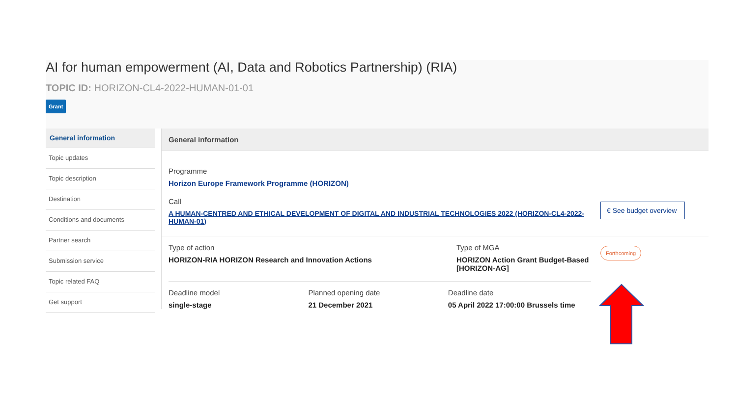AI for human empowerment (AI, Data and Robotics Partnership) (RIA)
TOPIC ID: HORIZON-CL4-2022-HUMAN-01-01
Grant
General information
Topic updates
Topic description
Destination
Conditions and documents
Partner search
Submission service
Topic related FAQ
Get support
General information
Programme
Horizon Europe Framework Programme (HORIZON)
Call
A HUMAN-CENTRED AND ETHICAL DEVELOPMENT OF DIGITAL AND INDUSTRIAL TECHNOLOGIES 2022 (HORIZON-CL4-2022-HUMAN-01)
Type of action
HORIZON-RIA HORIZON Research and Innovation Actions
Type of MGA
HORIZON Action Grant Budget-Based [HORIZON-AG]
Deadline model
single-stage
Planned opening date
21 December 2021
Deadline date
05 April 2022 17:00:00 Brussels time
€ See budget overview
Forthcoming